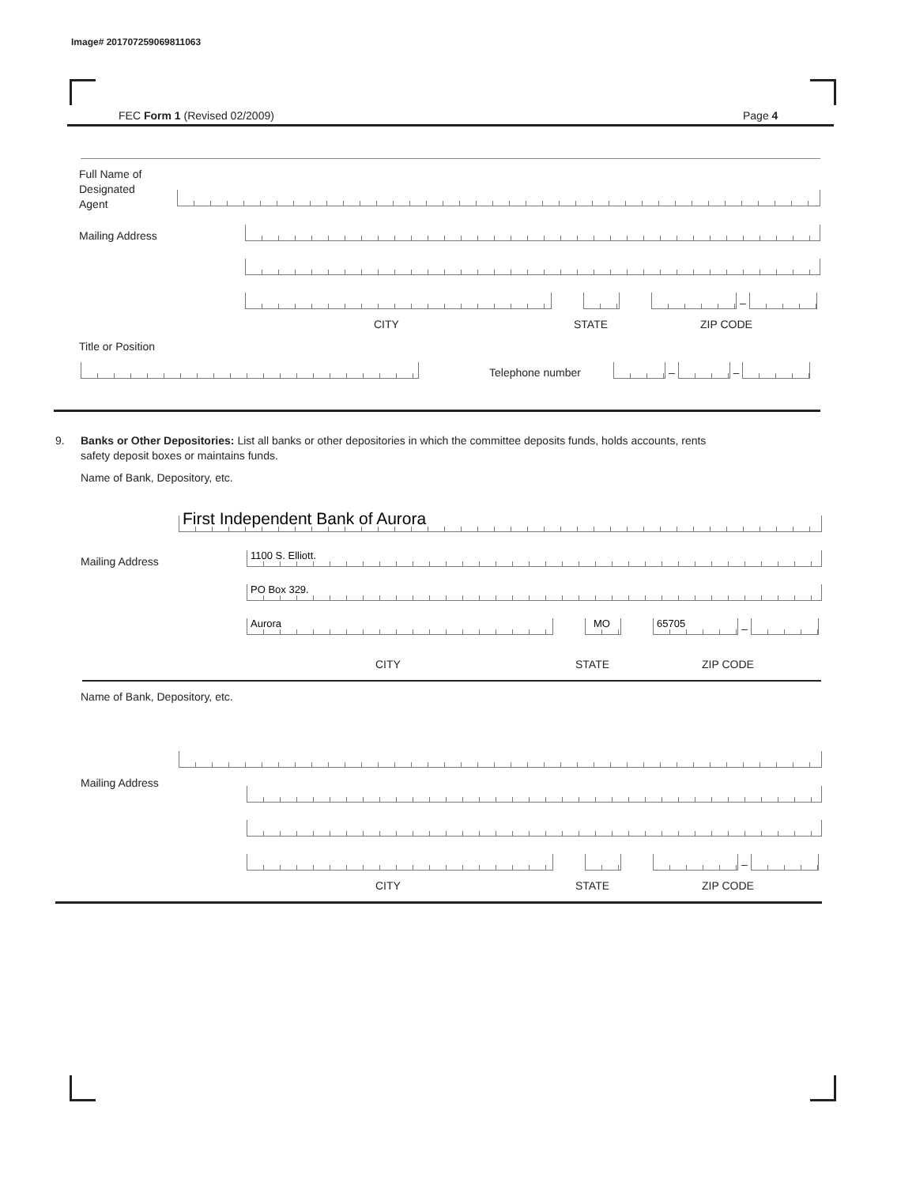Image# 201707259069811063
FEC Form 1 (Revised 02/2009) Page 4
Full Name of
Designated
Agent
Mailing Address
–
CITY STATE ZIP CODE
Title or Position
Telephone number
–
–
9. Banks or Other Depositories: List all banks or other depositories in which the committee deposits funds, holds accounts, rents
safety deposit boxes or maintains funds.
Name of Bank, Depository, etc.
First Independent Bank of Aurora
Mailing Address 1100 S. Elliott.
PO Box 329.
Aurora
MO
65705
–
CITY STATE ZIP CODE
Name of Bank, Depository, etc.
Mailing Address
–
CITY STATE ZIP CODE